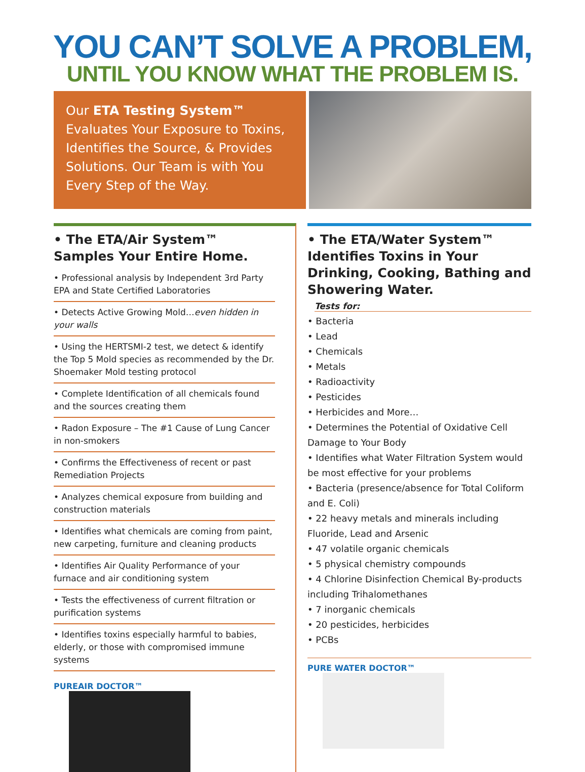YOU CAN’T SOLVE A PROBLEM,
UNTIL YOU KNOW WHAT THE PROBLEM IS.
Our ETA Testing System™
Evaluates Your Exposure to Toxins, Identifies the Source, & Provides Solutions. Our Team is with You Every Step of the Way.
• The ETA/Air System™ Samples Your Entire Home.
• Professional analysis by Independent 3rd Party EPA and State Certified Laboratories
• Detects Active Growing Mold…even hidden in your walls
• Using the HERTSMI-2 test, we detect & identify the Top 5 Mold species as recommended by the Dr. Shoemaker Mold testing protocol
• Complete Identification of all chemicals found and the sources creating them
• Radon Exposure – The #1 Cause of Lung Cancer in non-smokers
• Confirms the Effectiveness of recent or past Remediation Projects
• Analyzes chemical exposure from building and construction materials
• Identifies what chemicals are coming from paint, new carpeting, furniture and cleaning products
• Identifies Air Quality Performance of your furnace and air conditioning system
• Tests the effectiveness of current filtration or purification systems
• Identifies toxins especially harmful to babies, elderly, or those with compromised immune systems
PUREAIR DOCTOR™
• The ETA/Water System™ Identifies Toxins in Your Drinking, Cooking, Bathing and Showering Water.
Tests for:
• Bacteria
• Lead
• Chemicals
• Metals
• Radioactivity
• Pesticides
• Herbicides and More…
• Determines the Potential of Oxidative Cell Damage to Your Body
• Identifies what Water Filtration System would be most effective for your problems
• Bacteria (presence/absence for Total Coliform and E. Coli)
• 22 heavy metals and minerals including Fluoride, Lead and Arsenic
• 47 volatile organic chemicals
• 5 physical chemistry compounds
• 4 Chlorine Disinfection Chemical By-products including Trihalomethanes
• 7 inorganic chemicals
• 20 pesticides, herbicides
• PCBs
PURE WATER DOCTOR™